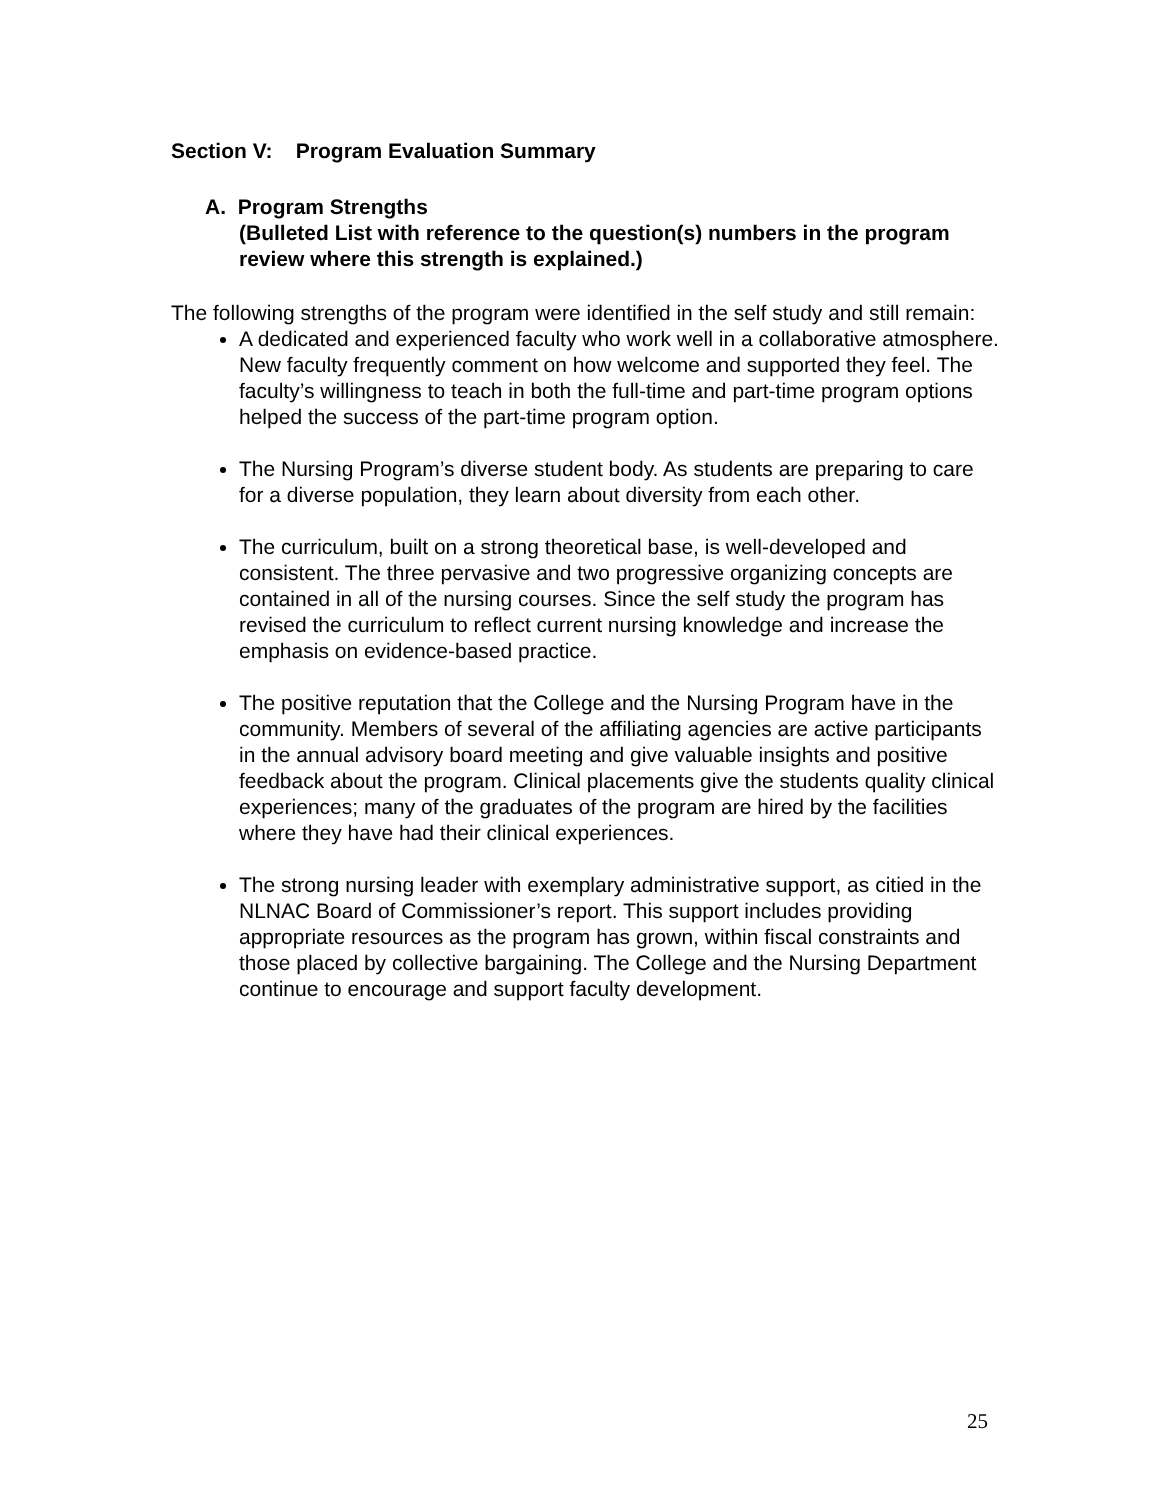Section V: Program Evaluation Summary
A. Program Strengths
(Bulleted List with reference to the question(s) numbers in the program review where this strength is explained.)
The following strengths of the program were identified in the self study and still remain:
A dedicated and experienced faculty who work well in a collaborative atmosphere. New faculty frequently comment on how welcome and supported they feel. The faculty’s willingness to teach in both the full-time and part-time program options helped the success of the part-time program option.
The Nursing Program’s diverse student body. As students are preparing to care for a diverse population, they learn about diversity from each other.
The curriculum, built on a strong theoretical base, is well-developed and consistent. The three pervasive and two progressive organizing concepts are contained in all of the nursing courses. Since the self study the program has revised the curriculum to reflect current nursing knowledge and increase the emphasis on evidence-based practice.
The positive reputation that the College and the Nursing Program have in the community. Members of several of the affiliating agencies are active participants in the annual advisory board meeting and give valuable insights and positive feedback about the program. Clinical placements give the students quality clinical experiences; many of the graduates of the program are hired by the facilities where they have had their clinical experiences.
The strong nursing leader with exemplary administrative support, as citied in the NLNAC Board of Commissioner’s report. This support includes providing appropriate resources as the program has grown, within fiscal constraints and those placed by collective bargaining. The College and the Nursing Department continue to encourage and support faculty development.
25